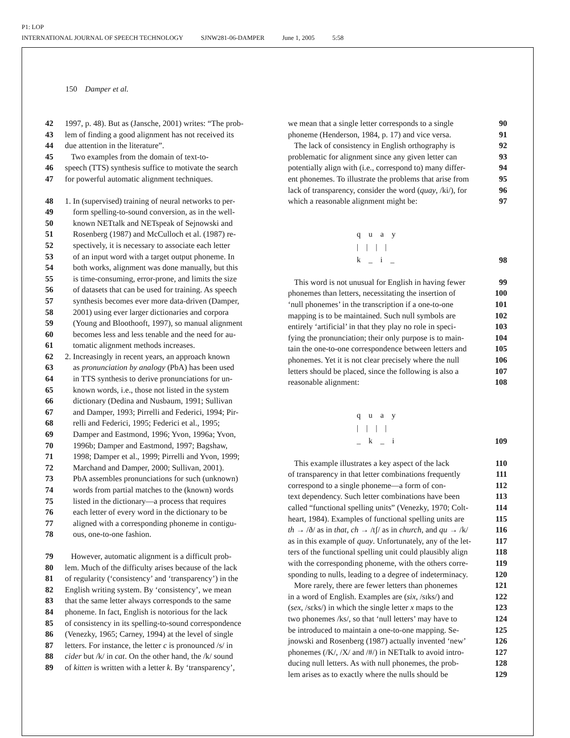P1: LOP
INTERNATIONAL JOURNAL OF SPEECH TECHNOLOGY SJNW281-06-DAMPER June 1, 2005 5:58
150 Damper et al.
42 1997, p. 48). But as (Jansche, 2001) writes: “The prob-
43 lem of finding a good alignment has not received its
44 due attention in the literature”.
45 Two examples from the domain of text-to-
46 speech (TTS) synthesis suffice to motivate the search
47 for powerful automatic alignment techniques.
48 1. In (supervised) training of neural networks to per-
49 form spelling-to-sound conversion, as in the well-
50 known NETtalk and NETspeak of Sejnowski and
51 Rosenberg (1987) and McCulloch et al. (1987) re-
52 spectively, it is necessary to associate each letter
53 of an input word with a target output phoneme. In
54 both works, alignment was done manually, but this
55 is time-consuming, error-prone, and limits the size
56 of datasets that can be used for training. As speech
57 synthesis becomes ever more data-driven (Damper,
58 2001) using ever larger dictionaries and corpora
59 (Young and Bloothooft, 1997), so manual alignment
60 becomes less and less tenable and the need for au-
61 tomatic alignment methods increases.
62 2. Increasingly in recent years, an approach known
63 as pronunciation by analogy (PbA) has been used
64 in TTS synthesis to derive pronunciations for un-
65 known words, i.e., those not listed in the system
66 dictionary (Dedina and Nusbaum, 1991; Sullivan
67 and Damper, 1993; Pirrelli and Federici, 1994; Pir-
68 relli and Federici, 1995; Federici et al., 1995;
69 Damper and Eastmond, 1996; Yvon, 1996a; Yvon,
70 1996b; Damper and Eastmond, 1997; Bagshaw,
71 1998; Damper et al., 1999; Pirrelli and Yvon, 1999;
72 Marchand and Damper, 2000; Sullivan, 2001).
73 PbA assembles pronunciations for such (unknown)
74 words from partial matches to the (known) words
75 listed in the dictionary—a process that requires
76 each letter of every word in the dictionary to be
77 aligned with a corresponding phoneme in contigu-
78 ous, one-to-one fashion.
79 However, automatic alignment is a difficult prob-
80 lem. Much of the difficulty arises because of the lack
81 of regularity (‘consistency’ and ‘transparency’) in the
82 English writing system. By ‘consistency’, we mean
83 that the same letter always corresponds to the same
84 phoneme. In fact, English is notorious for the lack
85 of consistency in its spelling-to-sound correspondence
86 (Venezky, 1965; Carney, 1994) at the level of single
87 letters. For instance, the letter c is pronounced /s/ in
88 cider but /k/ in cat. On the other hand, the /k/ sound
89 of kitten is written with a letter k. By ‘transparency’,
we mean that a single letter corresponds to a single 90
phoneme (Henderson, 1984, p. 17) and vice versa. 91
The lack of consistency in English orthography is 92
problematic for alignment since any given letter can 93
potentially align with (i.e., correspond to) many differ- 94
ent phonemes. To illustrate the problems that arise from 95
lack of transparency, consider the word (quay, /ki/), for 96
which a reasonable alignment might be: 97
q    u    a    y
|    |    |    |
k    _    i    _
98
This word is not unusual for English in having fewer 99
phonemes than letters, necessitating the insertion of 100
‘null phonemes’ in the transcription if a one-to-one 101
mapping is to be maintained. Such null symbols are 102
entirely ‘artificial’ in that they play no role in speci- 103
fying the pronunciation; their only purpose is to main- 104
tain the one-to-one correspondence between letters and 105
phonemes. Yet it is not clear precisely where the null 106
letters should be placed, since the following is also a 107
reasonable alignment: 108
q    u    a    y
|    |    |    |
_    k    _    i
109
This example illustrates a key aspect of the lack 110
of transparency in that letter combinations frequently 111
correspond to a single phoneme—a form of con- 112
text dependency. Such letter combinations have been 113
called “functional spelling units” (Venezky, 1970; Colt- 114
heart, 1984). Examples of functional spelling units are 115
th → /ð/ as in that, ch → /tʃ/ as in church, and qu → /k/ 116
as in this example of quay. Unfortunately, any of the let- 117
ters of the functional spelling unit could plausibly align 118
with the corresponding phoneme, with the others corre- 119
sponding to nulls, leading to a degree of indeterminacy. 120
More rarely, there are fewer letters than phonemes 121
in a word of English. Examples are (six, /sɪks/) and 122
(sex, /sɛks/) in which the single letter x maps to the 123
two phonemes /ks/, so that ‘null letters’ may have to 124
be introduced to maintain a one-to-one mapping. Se- 125
jnowski and Rosenberg (1987) actually invented ‘new’ 126
phonemes (/K/, /X/ and /#/) in NETtalk to avoid intro- 127
ducing null letters. As with null phonemes, the prob- 128
lem arises as to exactly where the nulls should be 129